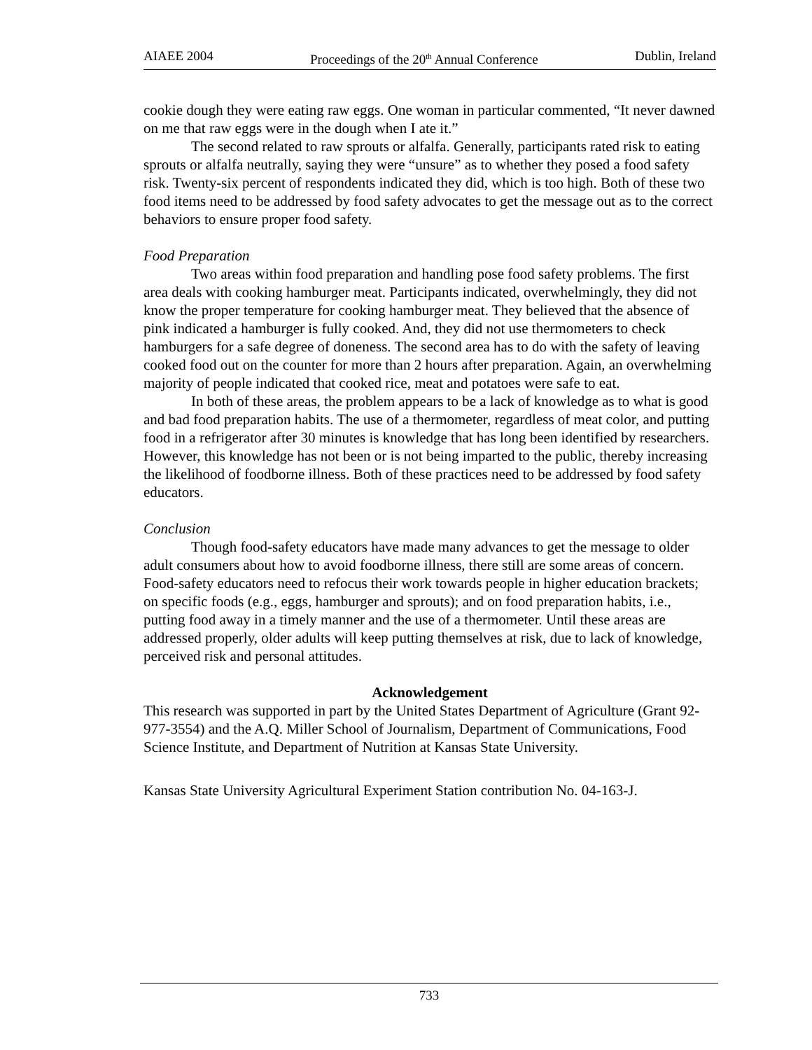AIAEE 2004 Proceedings of the 20<sup>th</sup> Annual Conference Dublin, Ireland
cookie dough they were eating raw eggs. One woman in particular commented, “It never dawned on me that raw eggs were in the dough when I ate it.”
The second related to raw sprouts or alfalfa. Generally, participants rated risk to eating sprouts or alfalfa neutrally, saying they were “unsure” as to whether they posed a food safety risk. Twenty-six percent of respondents indicated they did, which is too high. Both of these two food items need to be addressed by food safety advocates to get the message out as to the correct behaviors to ensure proper food safety.
Food Preparation
Two areas within food preparation and handling pose food safety problems. The first area deals with cooking hamburger meat. Participants indicated, overwhelmingly, they did not know the proper temperature for cooking hamburger meat. They believed that the absence of pink indicated a hamburger is fully cooked. And, they did not use thermometers to check hamburgers for a safe degree of doneness. The second area has to do with the safety of leaving cooked food out on the counter for more than 2 hours after preparation. Again, an overwhelming majority of people indicated that cooked rice, meat and potatoes were safe to eat.
In both of these areas, the problem appears to be a lack of knowledge as to what is good and bad food preparation habits. The use of a thermometer, regardless of meat color, and putting food in a refrigerator after 30 minutes is knowledge that has long been identified by researchers. However, this knowledge has not been or is not being imparted to the public, thereby increasing the likelihood of foodborne illness. Both of these practices need to be addressed by food safety educators.
Conclusion
Though food-safety educators have made many advances to get the message to older adult consumers about how to avoid foodborne illness, there still are some areas of concern. Food-safety educators need to refocus their work towards people in higher education brackets; on specific foods (e.g., eggs, hamburger and sprouts); and on food preparation habits, i.e., putting food away in a timely manner and the use of a thermometer. Until these areas are addressed properly, older adults will keep putting themselves at risk, due to lack of knowledge, perceived risk and personal attitudes.
Acknowledgement
This research was supported in part by the United States Department of Agriculture (Grant 92-977-3554) and the A.Q. Miller School of Journalism, Department of Communications, Food Science Institute, and Department of Nutrition at Kansas State University.
Kansas State University Agricultural Experiment Station contribution No. 04-163-J.
733